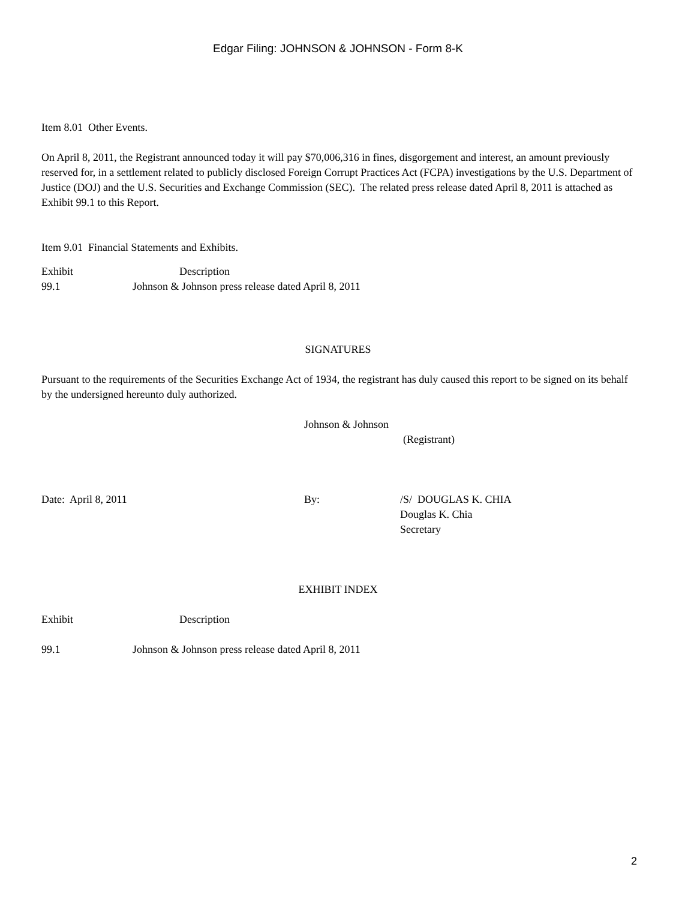Edgar Filing: JOHNSON & JOHNSON - Form 8-K
Item 8.01 Other Events.
On April 8, 2011, the Registrant announced today it will pay $70,006,316 in fines, disgorgement and interest, an amount previously reserved for, in a settlement related to publicly disclosed Foreign Corrupt Practices Act (FCPA) investigations by the U.S. Department of Justice (DOJ) and the U.S. Securities and Exchange Commission (SEC). The related press release dated April 8, 2011 is attached as Exhibit 99.1 to this Report.
Item 9.01 Financial Statements and Exhibits.
| Exhibit | Description |
| 99.1 | Johnson & Johnson press release dated April 8, 2011 |
SIGNATURES
Pursuant to the requirements of the Securities Exchange Act of 1934, the registrant has duly caused this report to be signed on its behalf by the undersigned hereunto duly authorized.
Johnson & Johnson
(Registrant)
| Date: April 8, 2011 | By: | /S/ DOUGLAS K. CHIA Douglas K. Chia Secretary |
EXHIBIT INDEX
| Exhibit | Description |
| 99.1 | Johnson & Johnson press release dated April 8, 2011 |
2